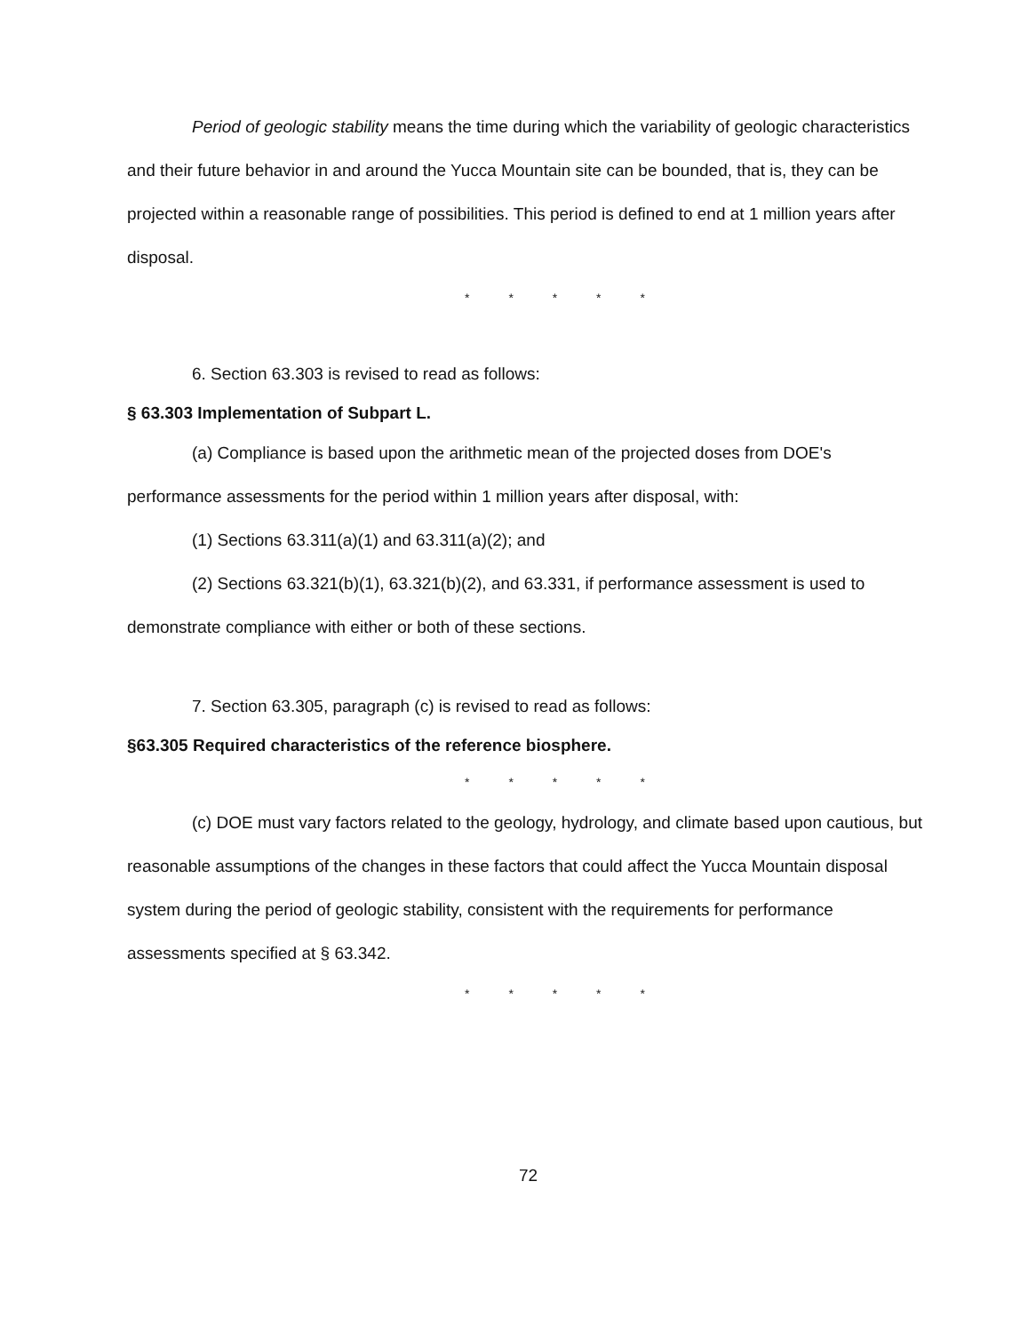Period of geologic stability means the time during which the variability of geologic characteristics and their future behavior in and around the Yucca Mountain site can be bounded, that is, they can be projected within a reasonable range of possibilities. This period is defined to end at 1 million years after disposal.
* * * * *
6. Section 63.303 is revised to read as follows:
§ 63.303 Implementation of Subpart L.
(a) Compliance is based upon the arithmetic mean of the projected doses from DOE's performance assessments for the period within 1 million years after disposal, with:
(1) Sections 63.311(a)(1) and 63.311(a)(2); and
(2) Sections 63.321(b)(1), 63.321(b)(2), and 63.331, if performance assessment is used to demonstrate compliance with either or both of these sections.
7. Section 63.305, paragraph (c) is revised to read as follows:
§63.305 Required characteristics of the reference biosphere.
* * * * *
(c) DOE must vary factors related to the geology, hydrology, and climate based upon cautious, but reasonable assumptions of the changes in these factors that could affect the Yucca Mountain disposal system during the period of geologic stability, consistent with the requirements for performance assessments specified at § 63.342.
* * * * *
72